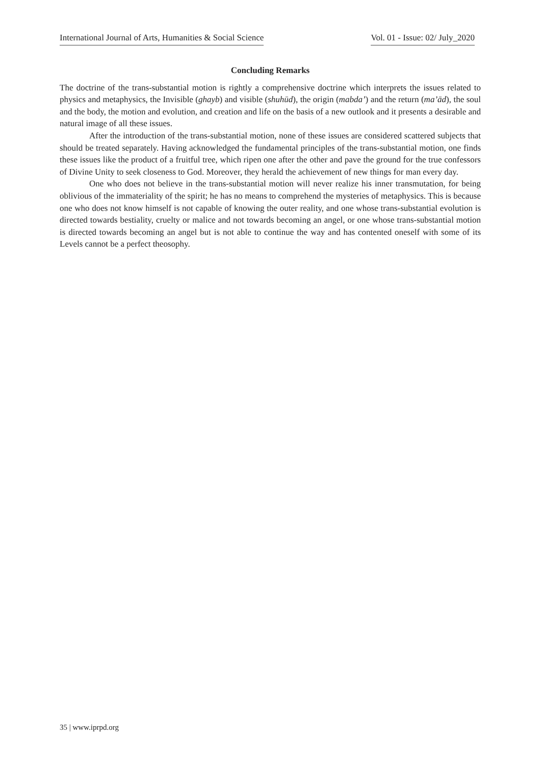International Journal of Arts, Humanities & Social Science Vol. 01 - Issue: 02/ July_2020
Concluding Remarks
The doctrine of the trans-substantial motion is rightly a comprehensive doctrine which interprets the issues related to physics and metaphysics, the Invisible (ghayb) and visible (shuhūd), the origin (mabda’) and the return (ma’ād), the soul and the body, the motion and evolution, and creation and life on the basis of a new outlook and it presents a desirable and natural image of all these issues.
After the introduction of the trans-substantial motion, none of these issues are considered scattered subjects that should be treated separately. Having acknowledged the fundamental principles of the trans-substantial motion, one finds these issues like the product of a fruitful tree, which ripen one after the other and pave the ground for the true confessors of Divine Unity to seek closeness to God. Moreover, they herald the achievement of new things for man every day.
One who does not believe in the trans-substantial motion will never realize his inner transmutation, for being oblivious of the immateriality of the spirit; he has no means to comprehend the mysteries of metaphysics. This is because one who does not know himself is not capable of knowing the outer reality, and one whose trans-substantial evolution is directed towards bestiality, cruelty or malice and not towards becoming an angel, or one whose trans-substantial motion is directed towards becoming an angel but is not able to continue the way and has contented oneself with some of its Levels cannot be a perfect theosophy.
35 | www.iprpd.org